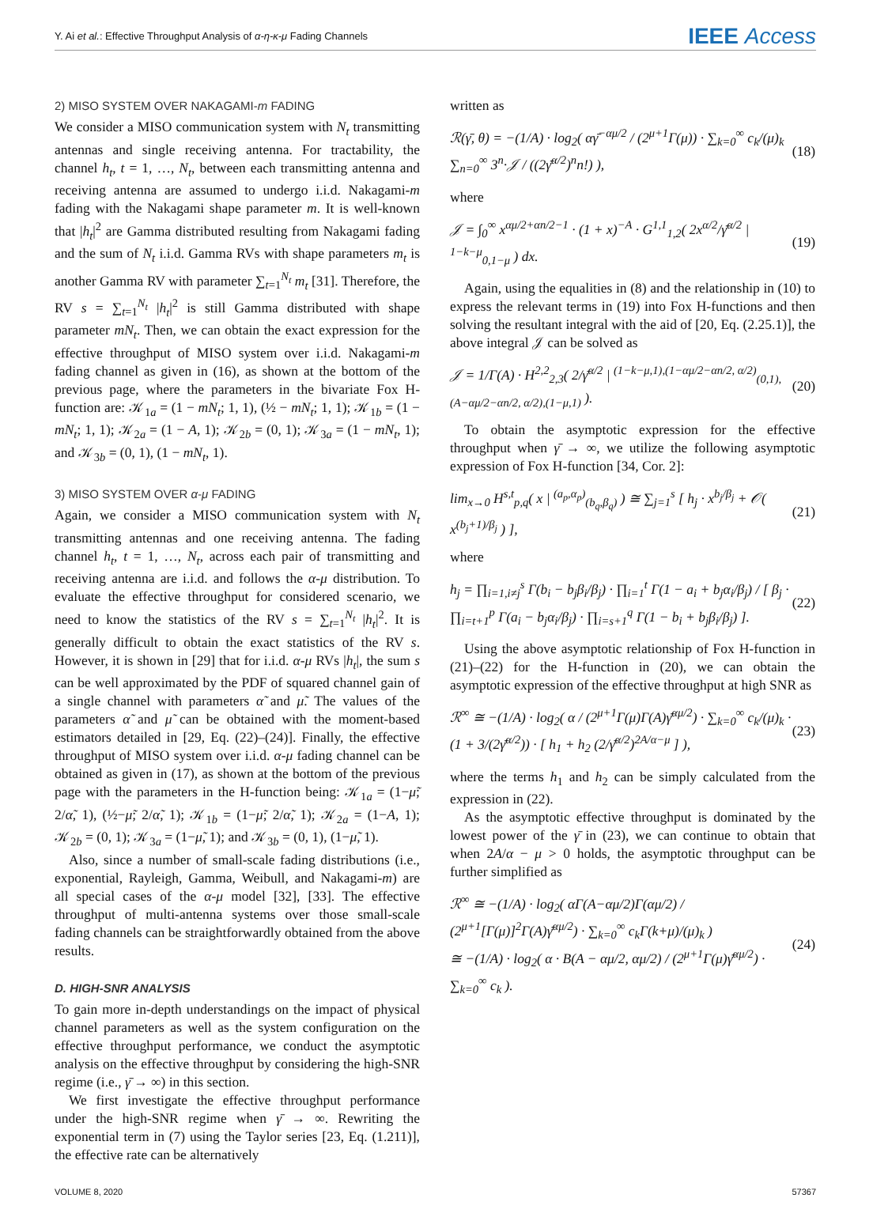Y. Ai et al.: Effective Throughput Analysis of α-η-κ-μ Fading Channels
IEEE Access
2) MISO SYSTEM OVER NAKAGAMI-m FADING
We consider a MISO communication system with N<sub>t</sub> transmitting antennas and single receiving antenna. For tractability, the channel h<sub>t</sub>, t = 1, …, N<sub>t</sub>, between each transmitting antenna and receiving antenna are assumed to undergo i.i.d. Nakagami-m fading with the Nakagami shape parameter m. It is well-known that |h<sub>t</sub>|<sup>2</sup> are Gamma distributed resulting from Nakagami fading and the sum of N<sub>t</sub> i.i.d. Gamma RVs with shape parameters m<sub>t</sub> is another Gamma RV with parameter ∑<sub>t=1</sub><sup>N<sub>t</sub></sup> m<sub>t</sub> [31]. Therefore, the RV s = ∑<sub>t=1</sub><sup>N<sub>t</sub></sup> |h<sub>t</sub>|<sup>2</sup> is still Gamma distributed with shape parameter mN<sub>t</sub>. Then, we can obtain the exact expression for the effective throughput of MISO system over i.i.d. Nakagami-m fading channel as given in (16), as shown at the bottom of the previous page, where the parameters in the bivariate Fox H-function are: 𝒦<sub>1a</sub> = (1 − mN<sub>t</sub>; 1, 1), (½ − mN<sub>t</sub>; 1, 1); 𝒦<sub>1b</sub> = (1 − mN<sub>t</sub>; 1, 1); 𝒦<sub>2a</sub> = (1 − A, 1); 𝒦<sub>2b</sub> = (0, 1); 𝒦<sub>3a</sub> = (1 − mN<sub>t</sub>, 1); and 𝒦<sub>3b</sub> = (0, 1), (1 − mN<sub>t</sub>, 1).
3) MISO SYSTEM OVER α-μ FADING
Again, we consider a MISO communication system with N<sub>t</sub> transmitting antennas and one receiving antenna. The fading channel h<sub>t</sub>, t = 1, …, N<sub>t</sub>, across each pair of transmitting and receiving antenna are i.i.d. and follows the α-μ distribution. To evaluate the effective throughput for considered scenario, we need to know the statistics of the RV s = ∑<sub>t=1</sub><sup>N<sub>t</sub></sup> |h<sub>t</sub>|<sup>2</sup>. It is generally difficult to obtain the exact statistics of the RV s. However, it is shown in [29] that for i.i.d. α-μ RVs |h<sub>t</sub>|, the sum s can be well approximated by the PDF of squared channel gain of a single channel with parameters α̃ and μ̃. The values of the parameters α̃ and μ̃ can be obtained with the moment-based estimators detailed in [29, Eq. (22)–(24)]. Finally, the effective throughput of MISO system over i.i.d. α-μ fading channel can be obtained as given in (17), as shown at the bottom of the previous page with the parameters in the H-function being: 𝒦<sub>1a</sub> = (1−μ̃; 2/α̃, 1), (½−μ̃; 2/α̃, 1); 𝒦<sub>1b</sub> = (1−μ̃; 2/α̃, 1); 𝒦<sub>2a</sub> = (1−A, 1); 𝒦<sub>2b</sub> = (0, 1); 𝒦<sub>3a</sub> = (1−μ̃, 1); and 𝒦<sub>3b</sub> = (0, 1), (1−μ̃, 1).
Also, since a number of small-scale fading distributions (i.e., exponential, Rayleigh, Gamma, Weibull, and Nakagami-m) are all special cases of the α-μ model [32], [33]. The effective throughput of multi-antenna systems over those small-scale fading channels can be straightforwardly obtained from the above results.
D. HIGH-SNR ANALYSIS
To gain more in-depth understandings on the impact of physical channel parameters as well as the system configuration on the effective throughput performance, we conduct the asymptotic analysis on the effective throughput by considering the high-SNR regime (i.e., γ̄ → ∞) in this section.
We first investigate the effective throughput performance under the high-SNR regime when γ̄ → ∞. Rewriting the exponential term in (7) using the Taylor series [23, Eq. (1.211)], the effective rate can be alternatively
written as
ℛ(γ̄, θ) = −(1/A) · log<sub>2</sub>( αγ̄<sup>−αμ/2</sup> / (2<sup>μ+1</sup>Γ(μ)) · ∑<sub>k=0</sub><sup>∞</sup> c<sub>k</sub>/(μ)<sub>k</sub> ∑<sub>n=0</sub><sup>∞</sup> 3<sup>n</sup>·𝒥 / ((2γ̄<sup>α/2</sup>)<sup>n</sup>n!) ), (18)
where
𝒥 = ∫<sub>0</sub><sup>∞</sup> x<sup>αμ/2+αn/2−1</sup> · (1 + x)<sup>−A</sup> · G<sup>1,1</sup><sub>1,2</sub>( 2x<sup>α/2</sup>/γ̄<sup>α/2</sup> | <sup>1−k−μ</sup><sub>0,1−μ</sub> ) dx. (19)
Again, using the equalities in (8) and the relationship in (10) to express the relevant terms in (19) into Fox H-functions and then solving the resultant integral with the aid of [20, Eq. (2.25.1)], the above integral 𝒥 can be solved as
𝒥 = 1/Γ(A) · H<sup>2,2</sup><sub>2,3</sub>( 2/γ̄<sup>α/2</sup> | <sup>(1−k−μ,1),(1−αμ/2−αn/2, α/2)</sup><sub>(0,1),(A−αμ/2−αn/2, α/2),(1−μ,1)</sub> ). (20)
To obtain the asymptotic expression for the effective throughput when γ̄ → ∞, we utilize the following asymptotic expression of Fox H-function [34, Cor. 2]:
lim<sub>x→0</sub> H<sup>s,t</sup><sub>p,q</sub>( x | <sup>(a<sub>p</sub>,α<sub>p</sub>)</sup><sub>(b<sub>q</sub>,β<sub>q</sub>)</sub> ) ≅ ∑<sub>j=1</sub><sup>s</sup> [ h<sub>j</sub> · x<sup>b<sub>j</sub>/β<sub>j</sub></sup> + 𝒪( x<sup>(b<sub>j</sub>+1)/β<sub>j</sub></sup> ) ], (21)
where
h<sub>j</sub> = ∏<sub>i=1,i≠j</sub><sup>s</sup> Γ(b<sub>i</sub> − b<sub>j</sub>β<sub>i</sub>/β<sub>j</sub>) · ∏<sub>i=1</sub><sup>t</sup> Γ(1 − a<sub>i</sub> + b<sub>j</sub>α<sub>i</sub>/β<sub>j</sub>) / [ β<sub>j</sub> · ∏<sub>i=t+1</sub><sup>p</sup> Γ(a<sub>i</sub> − b<sub>j</sub>α<sub>i</sub>/β<sub>j</sub>) · ∏<sub>i=s+1</sub><sup>q</sup> Γ(1 − b<sub>i</sub> + b<sub>j</sub>β<sub>i</sub>/β<sub>j</sub>) ]. (22)
Using the above asymptotic relationship of Fox H-function in (21)–(22) for the H-function in (20), we can obtain the asymptotic expression of the effective throughput at high SNR as
ℛ<sup>∞</sup> ≅ −(1/A) · log<sub>2</sub>( α / (2<sup>μ+1</sup>Γ(μ)Γ(A)γ̄<sup>αμ/2</sup>) · ∑<sub>k=0</sub><sup>∞</sup> c<sub>k</sub>/(μ)<sub>k</sub> · (1 + 3/(2γ̄<sup>α/2</sup>)) · [ h<sub>1</sub> + h<sub>2</sub> (2/γ̄<sup>α/2</sup>)<sup>2A/α−μ</sup> ] ), (23)
where the terms h<sub>1</sub> and h<sub>2</sub> can be simply calculated from the expression in (22).
As the asymptotic effective throughput is dominated by the lowest power of the γ̄ in (23), we can continue to obtain that when 2A/α − μ > 0 holds, the asymptotic throughput can be further simplified as
ℛ<sup>∞</sup> ≅ −(1/A) · log<sub>2</sub>( αΓ(A−αμ/2)Γ(αμ/2) / (2<sup>μ+1</sup>[Γ(μ)]<sup>2</sup>Γ(A)γ̄<sup>αμ/2</sup>) · ∑<sub>k=0</sub><sup>∞</sup> c<sub>k</sub>Γ(k+μ)/(μ)<sub>k</sub> )
≅ −(1/A) · log<sub>2</sub>( α · B(A − αμ/2, αμ/2) / (2<sup>μ+1</sup>Γ(μ)γ̄<sup>αμ/2</sup>) · ∑<sub>k=0</sub><sup>∞</sup> c<sub>k</sub> ). (24)
VOLUME 8, 2020 57367